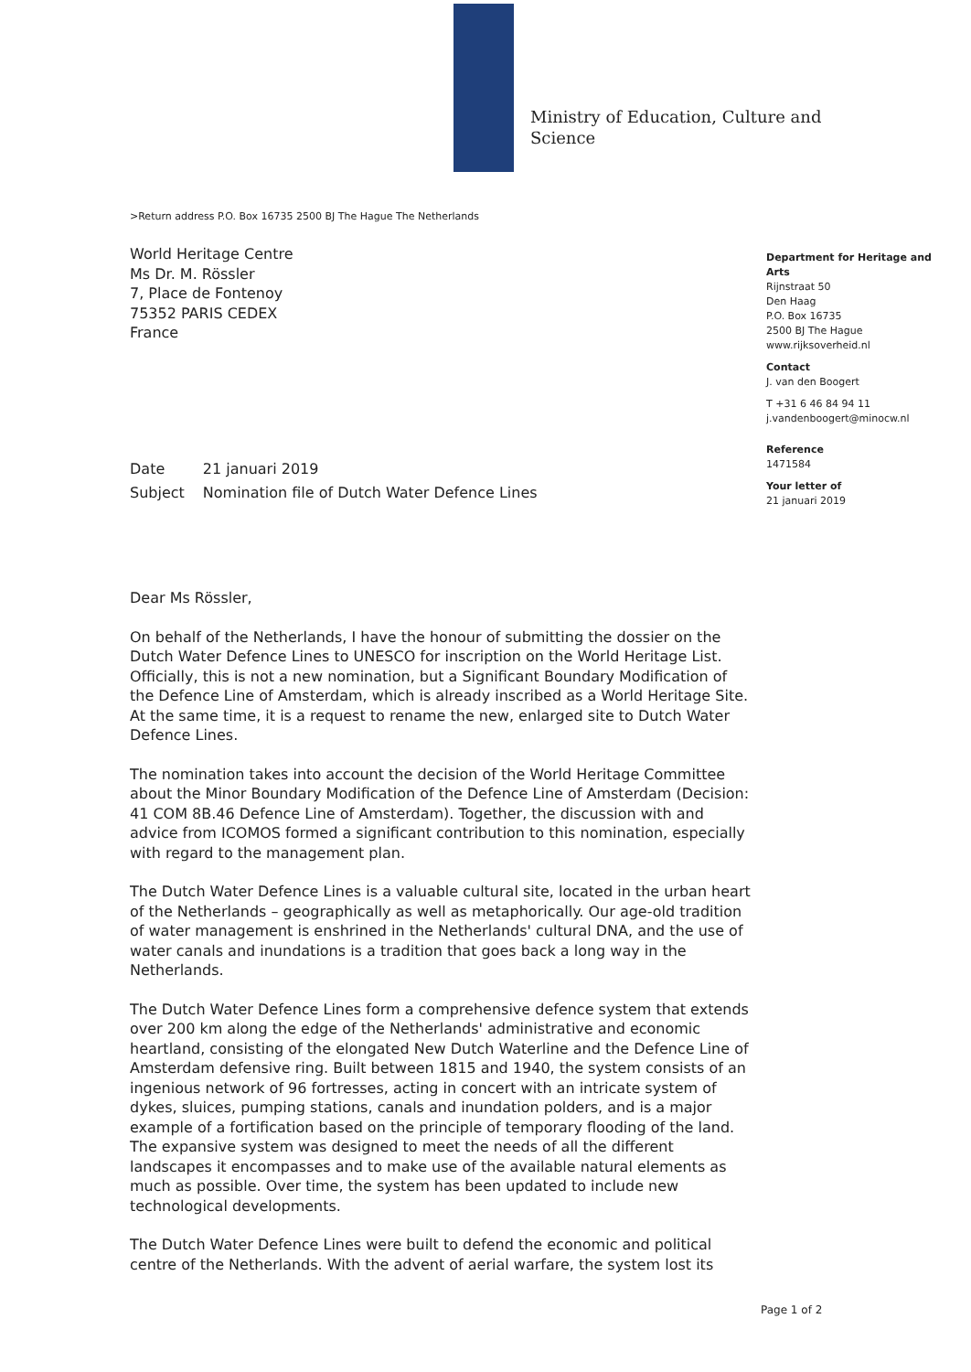Ministry of Education, Culture and
Science
>Return address P.O. Box 16735 2500 BJ The Hague The Netherlands
World Heritage Centre
Ms Dr. M. Rössler
7, Place de Fontenoy
75352 PARIS CEDEX
France
Department for Heritage and Arts
Rijnstraat 50
Den Haag
P.O. Box 16735
2500 BJ The Hague
www.rijksoverheid.nl
Contact
J. van den Boogert
T +31 6 46 84 94 11
j.vandenboogert@minocw.nl
Reference
1471584
Your letter of
21 januari 2019
| Date | 21 januari 2019 |
| Subject | Nomination file of Dutch Water Defence Lines |
Dear Ms Rössler,
On behalf of the Netherlands, I have the honour of submitting the dossier on the Dutch Water Defence Lines to UNESCO for inscription on the World Heritage List. Officially, this is not a new nomination, but a Significant Boundary Modification of the Defence Line of Amsterdam, which is already inscribed as a World Heritage Site. At the same time, it is a request to rename the new, enlarged site to Dutch Water Defence Lines.
The nomination takes into account the decision of the World Heritage Committee about the Minor Boundary Modification of the Defence Line of Amsterdam (Decision: 41 COM 8B.46 Defence Line of Amsterdam). Together, the discussion with and advice from ICOMOS formed a significant contribution to this nomination, especially with regard to the management plan.
The Dutch Water Defence Lines is a valuable cultural site, located in the urban heart of the Netherlands – geographically as well as metaphorically. Our age-old tradition of water management is enshrined in the Netherlands' cultural DNA, and the use of water canals and inundations is a tradition that goes back a long way in the Netherlands.
The Dutch Water Defence Lines form a comprehensive defence system that extends over 200 km along the edge of the Netherlands' administrative and economic heartland, consisting of the elongated New Dutch Waterline and the Defence Line of Amsterdam defensive ring. Built between 1815 and 1940, the system consists of an ingenious network of 96 fortresses, acting in concert with an intricate system of dykes, sluices, pumping stations, canals and inundation polders, and is a major example of a fortification based on the principle of temporary flooding of the land. The expansive system was designed to meet the needs of all the different landscapes it encompasses and to make use of the available natural elements as much as possible. Over time, the system has been updated to include new technological developments.
The Dutch Water Defence Lines were built to defend the economic and political centre of the Netherlands. With the advent of aerial warfare, the system lost its
Page 1 of 2